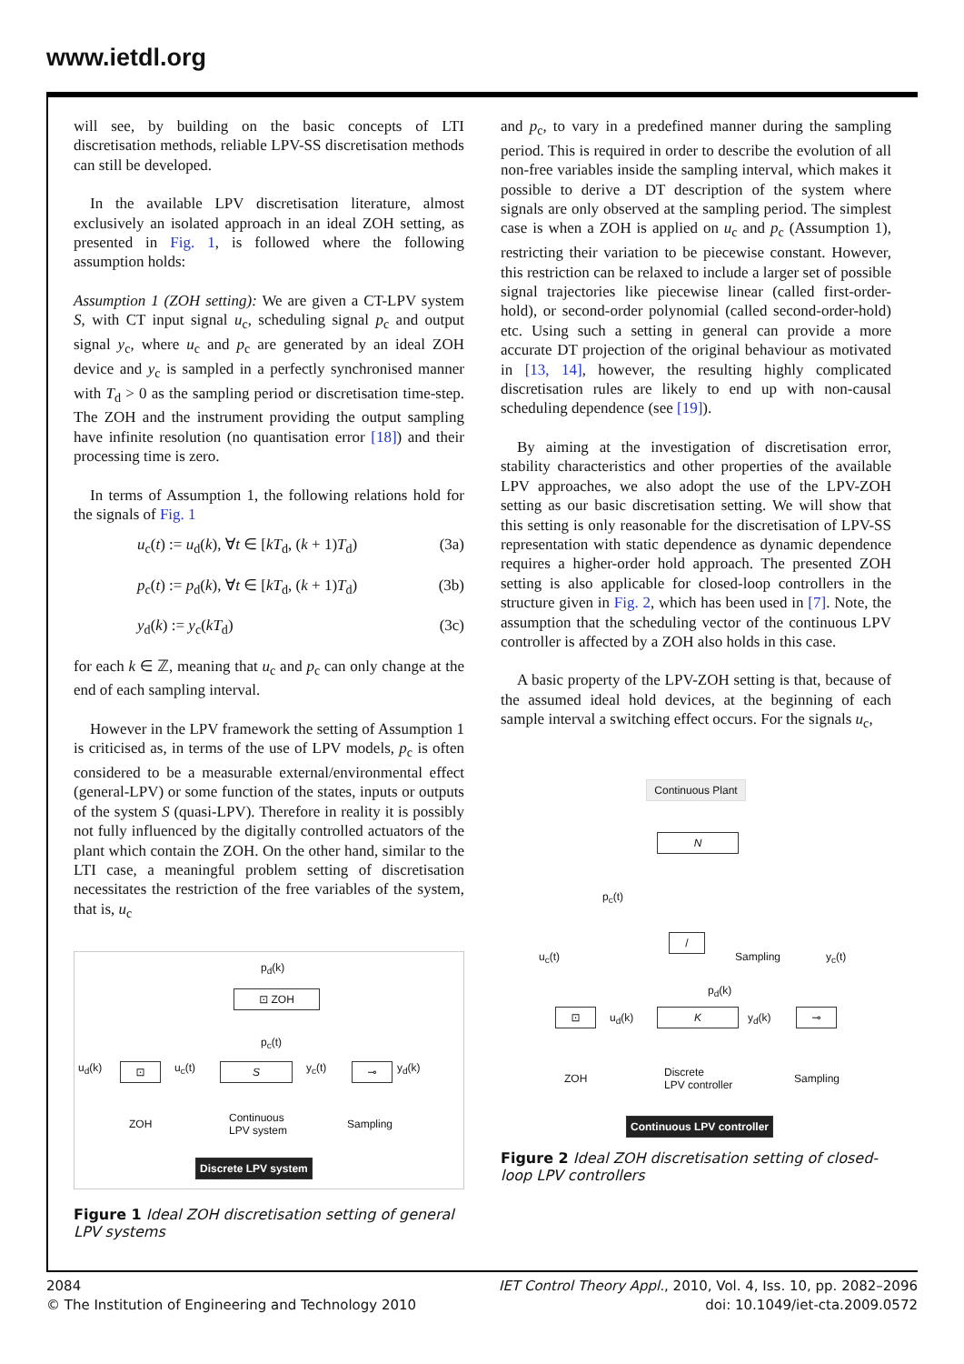www.ietdl.org
will see, by building on the basic concepts of LTI discretisation methods, reliable LPV-SS discretisation methods can still be developed.
In the available LPV discretisation literature, almost exclusively an isolated approach in an ideal ZOH setting, as presented in Fig. 1, is followed where the following assumption holds:
Assumption 1 (ZOH setting): We are given a CT-LPV system S, with CT input signal u<sub>c</sub>, scheduling signal p<sub>c</sub> and output signal y<sub>c</sub>, where u<sub>c</sub> and p<sub>c</sub> are generated by an ideal ZOH device and y<sub>c</sub> is sampled in a perfectly synchronised manner with T<sub>d</sub> > 0 as the sampling period or discretisation time-step. The ZOH and the instrument providing the output sampling have infinite resolution (no quantisation error [18]) and their processing time is zero.
In terms of Assumption 1, the following relations hold for the signals of Fig. 1
u<sub>c</sub>(t) := u<sub>d</sub>(k), ∀t ∈ [kT<sub>d</sub>, (k + 1)T<sub>d</sub>) (3a)
p<sub>c</sub>(t) := p<sub>d</sub>(k), ∀t ∈ [kT<sub>d</sub>, (k + 1)T<sub>d</sub>) (3b)
y<sub>d</sub>(k) := y<sub>c</sub>(kT<sub>d</sub>) (3c)
for each k ∈ ℤ, meaning that u<sub>c</sub> and p<sub>c</sub> can only change at the end of each sampling interval.
However in the LPV framework the setting of Assumption 1 is criticised as, in terms of the use of LPV models, p<sub>c</sub> is often considered to be a measurable external/environmental effect (general-LPV) or some function of the states, inputs or outputs of the system S (quasi-LPV). Therefore in reality it is possibly not fully influenced by the digitally controlled actuators of the plant which contain the ZOH. On the other hand, similar to the LTI case, a meaningful problem setting of discretisation necessitates the restriction of the free variables of the system, that is, u<sub>c</sub>
p<sub>d</sub>(k)
⊡ ZOH
p<sub>c</sub>(t)
u<sub>d</sub>(k) ⊡ u<sub>c</sub>(t) S y<sub>c</sub>(t) ⊸ y<sub>d</sub>(k)
ZOH Continuous
LPV system
Sampling
Discrete LPV system
Figure 1 Ideal ZOH discretisation setting of general LPV systems
and p<sub>c</sub>, to vary in a predefined manner during the sampling period. This is required in order to describe the evolution of all non-free variables inside the sampling interval, which makes it possible to derive a DT description of the system where signals are only observed at the sampling period. The simplest case is when a ZOH is applied on u<sub>c</sub> and p<sub>c</sub> (Assumption 1), restricting their variation to be piecewise constant. However, this restriction can be relaxed to include a larger set of possible signal trajectories like piecewise linear (called first-order-hold), or second-order polynomial (called second-order-hold) etc. Using such a setting in general can provide a more accurate DT projection of the original behaviour as motivated in [13, 14], however, the resulting highly complicated discretisation rules are likely to end up with non-causal scheduling dependence (see [19]).
By aiming at the investigation of discretisation error, stability characteristics and other properties of the available LPV approaches, we also adopt the use of the LPV-ZOH setting as our basic discretisation setting. We will show that this setting is only reasonable for the discretisation of LPV-SS representation with static dependence as dynamic dependence requires a higher-order hold approach. The presented ZOH setting is also applicable for closed-loop controllers in the structure given in Fig. 2, which has been used in [7]. Note, the assumption that the scheduling vector of the continuous LPV controller is affected by a ZOH also holds in this case.
A basic property of the LPV-ZOH setting is that, because of the assumed ideal hold devices, at the beginning of each sample interval a switching effect occurs. For the signals u<sub>c</sub>,
Continuous Plant
N
p<sub>c</sub>(t)
u<sub>c</sub>(t)
/
Sampling y<sub>c</sub>(t)
p<sub>d</sub>(k)
⊡ u<sub>d</sub>(k) K y<sub>d</sub>(k) ⊸
ZOH Discrete
LPV controller
Sampling
Continuous LPV controller
Figure 2 Ideal ZOH discretisation setting of closed-loop LPV controllers
2084
© The Institution of Engineering and Technology 2010
IET Control Theory Appl., 2010, Vol. 4, Iss. 10, pp. 2082–2096
doi: 10.1049/iet-cta.2009.0572